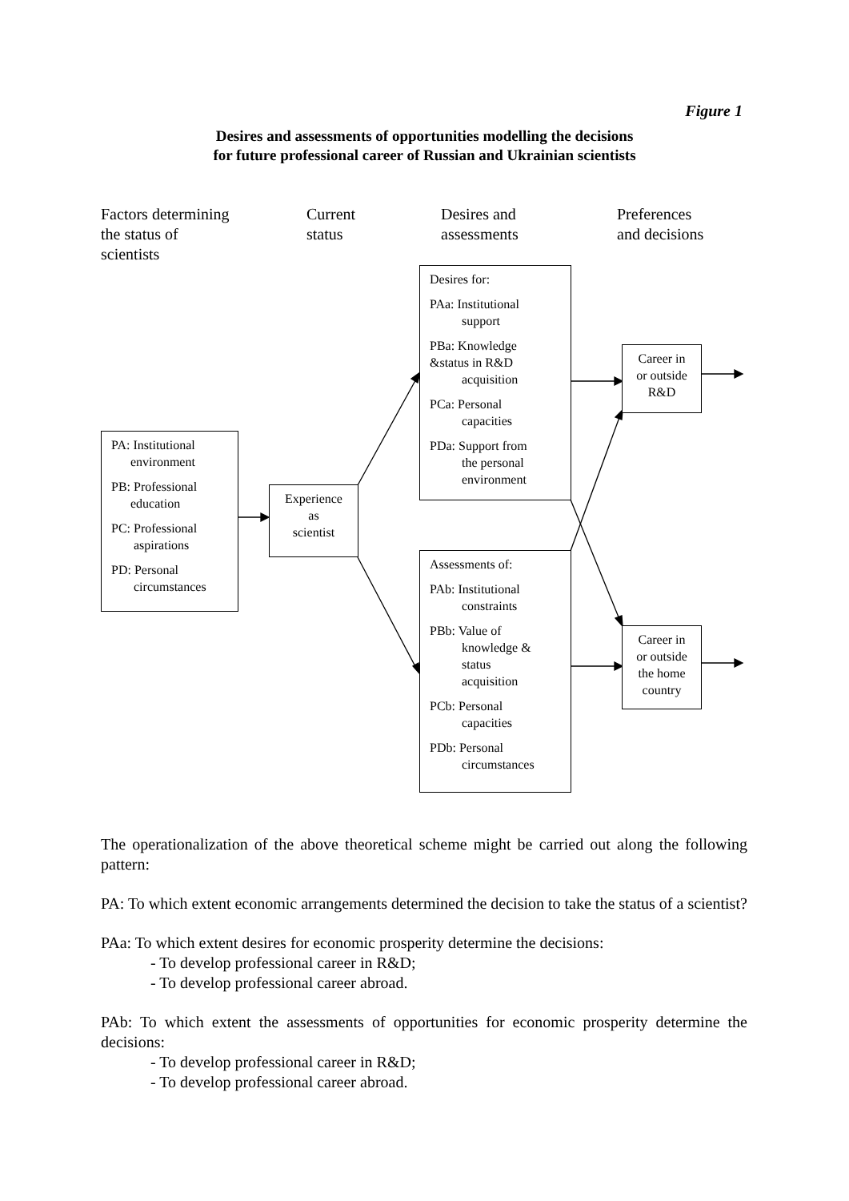Figure 1
Desires and assessments of opportunities modelling the decisions
for future professional career of Russian and Ukrainian scientists
Factors determining
the status of
scientists
Current
status
Desires and
assessments
Preferences
and decisions
PA: Institutional
environment
PB: Professional
education
PC: Professional
aspirations
PD: Personal
circumstances
Experience
as
scientist
Desires for:
PAa: Institutional
support
PBa: Knowledge
&status in R&D
acquisition
PCa: Personal
capacities
PDa: Support from
the personal
environment
Assessments of:
PAb: Institutional
constraints
PBb: Value of
knowledge &
status
acquisition
PCb: Personal
capacities
PDb: Personal
circumstances
Career in
or outside
R&D
Career in
or outside
the home
country
The operationalization of the above theoretical scheme might be carried out along the following pattern:
PA: To which extent economic arrangements determined the decision to take the status of a scientist?
PAa: To which extent desires for economic prosperity determine the decisions:
- To develop professional career in R&D;
- To develop professional career abroad.
PAb: To which extent the assessments of opportunities for economic prosperity determine the decisions:
- To develop professional career in R&D;
- To develop professional career abroad.